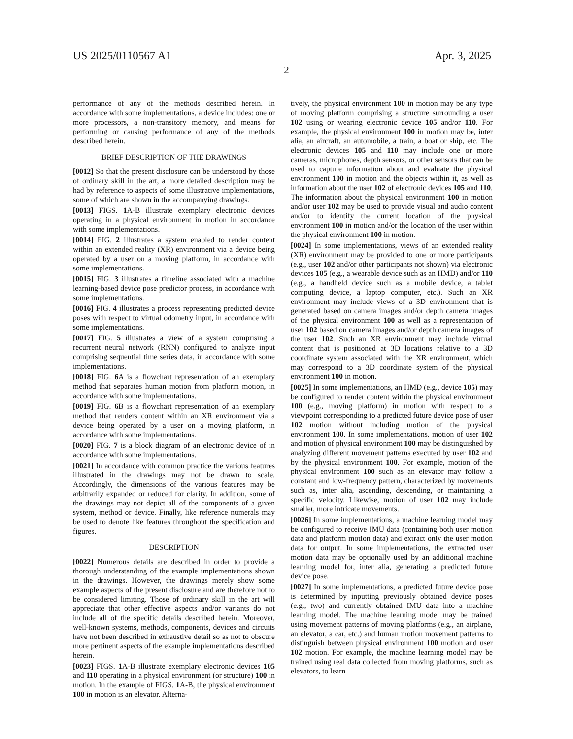US 2025/0110567 A1 Apr. 3, 2025
2
performance of any of the methods described herein. In accordance with some implementations, a device includes: one or more processors, a non-transitory memory, and means for performing or causing performance of any of the methods described herein.
BRIEF DESCRIPTION OF THE DRAWINGS
[0012] So that the present disclosure can be understood by those of ordinary skill in the art, a more detailed description may be had by reference to aspects of some illustrative implementations, some of which are shown in the accompanying drawings.
[0013] FIGS. 1 A-B illustrate exemplary electronic devices operating in a physical environment in motion in accordance with some implementations.
[0014] FIG. 2 illustrates a system enabled to render content within an extended reality (XR) environment via a device being operated by a user on a moving platform, in accordance with some implementations.
[0015] FIG. 3 illustrates a timeline associated with a machine learning-based device pose predictor process, in accordance with some implementations.
[0016] FIG. 4 illustrates a process representing predicted device poses with respect to virtual odometry input, in accordance with some implementations.
[0017] FIG. 5 illustrates a view of a system comprising a recurrent neural network (RNN) configured to analyze input comprising sequential time series data, in accordance with some implementations.
[0018] FIG. 6 A is a flowchart representation of an exemplary method that separates human motion from platform motion, in accordance with some implementations.
[0019] FIG. 6 B is a flowchart representation of an exemplary method that renders content within an XR environment via a device being operated by a user on a moving platform, in accordance with some implementations.
[0020] FIG. 7 is a block diagram of an electronic device of in accordance with some implementations.
[0021] In accordance with common practice the various features illustrated in the drawings may not be drawn to scale. Accordingly, the dimensions of the various features may be arbitrarily expanded or reduced for clarity. In addition, some of the drawings may not depict all of the components of a given system, method or device. Finally, like reference numerals may be used to denote like features throughout the specification and figures.
DESCRIPTION
[0022] Numerous details are described in order to provide a thorough understanding of the example implementations shown in the drawings. However, the drawings merely show some example aspects of the present disclosure and are therefore not to be considered limiting. Those of ordinary skill in the art will appreciate that other effective aspects and/or variants do not include all of the specific details described herein. Moreover, well-known systems, methods, components, devices and circuits have not been described in exhaustive detail so as not to obscure more pertinent aspects of the example implementations described herein.
[0023] FIGS. 1 A-B illustrate exemplary electronic devices 105 and 110 operating in a physical environment (or structure) 100 in motion. In the example of FIGS. 1 A-B, the physical environment 100 in motion is an elevator. Alterna-
tively, the physical environment 100 in motion may be any type of moving platform comprising a structure surrounding a user 102 using or wearing electronic device 105 and/or 110. For example, the physical environment 100 in motion may be, inter alia, an aircraft, an automobile, a train, a boat or ship, etc. The electronic devices 105 and 110 may include one or more cameras, microphones, depth sensors, or other sensors that can be used to capture information about and evaluate the physical environment 100 in motion and the objects within it, as well as information about the user 102 of electronic devices 105 and 110. The information about the physical environment 100 in motion and/or user 102 may be used to provide visual and audio content and/or to identify the current location of the physical environment 100 in motion and/or the location of the user within the physical environment 100 in motion.
[0024] In some implementations, views of an extended reality (XR) environment may be provided to one or more participants (e.g., user 102 and/or other participants not shown) via electronic devices 105 (e.g., a wearable device such as an HMD) and/or 110 (e.g., a handheld device such as a mobile device, a tablet computing device, a laptop computer, etc.). Such an XR environment may include views of a 3D environment that is generated based on camera images and/or depth camera images of the physical environment 100 as well as a representation of user 102 based on camera images and/or depth camera images of the user 102. Such an XR environment may include virtual content that is positioned at 3D locations relative to a 3D coordinate system associated with the XR environment, which may correspond to a 3D coordinate system of the physical environment 100 in motion.
[0025] In some implementations, an HMD (e.g., device 105) may be configured to render content within the physical environment 100 (e.g., moving platform) in motion with respect to a viewpoint corresponding to a predicted future device pose of user 102 motion without including motion of the physical environment 100. In some implementations, motion of user 102 and motion of physical environment 100 may be distinguished by analyzing different movement patterns executed by user 102 and by the physical environment 100. For example, motion of the physical environment 100 such as an elevator may follow a constant and low-frequency pattern, characterized by movements such as, inter alia, ascending, descending, or maintaining a specific velocity. Likewise, motion of user 102 may include smaller, more intricate movements.
[0026] In some implementations, a machine learning model may be configured to receive IMU data (containing both user motion data and platform motion data) and extract only the user motion data for output. In some implementations, the extracted user motion data may be optionally used by an additional machine learning model for, inter alia, generating a predicted future device pose.
[0027] In some implementations, a predicted future device pose is determined by inputting previously obtained device poses (e.g., two) and currently obtained IMU data into a machine learning model. The machine learning model may be trained using movement patterns of moving platforms (e.g., an airplane, an elevator, a car, etc.) and human motion movement patterns to distinguish between physical environment 100 motion and user 102 motion. For example, the machine learning model may be trained using real data collected from moving platforms, such as elevators, to learn